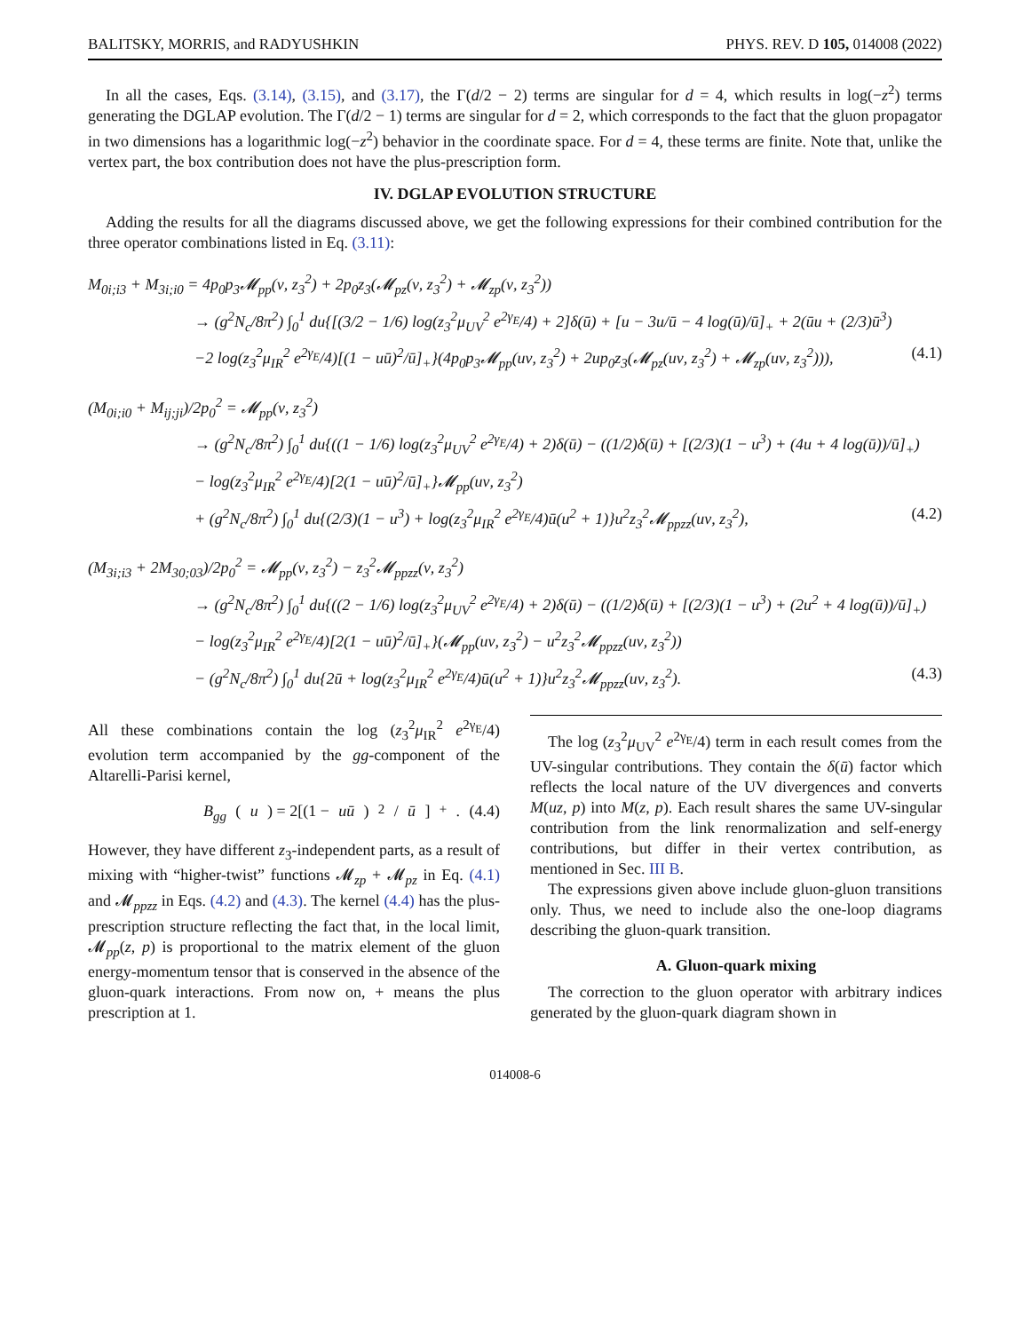BALITSKY, MORRIS, and RADYUSHKIN PHYS. REV. D 105, 014008 (2022)
In all the cases, Eqs. (3.14), (3.15), and (3.17), the Γ(d/2 − 2) terms are singular for d = 4, which results in log(−z<sup>2</sup>) terms generating the DGLAP evolution. The Γ(d/2 − 1) terms are singular for d = 2, which corresponds to the fact that the gluon propagator in two dimensions has a logarithmic log(−z<sup>2</sup>) behavior in the coordinate space. For d = 4, these terms are finite. Note that, unlike the vertex part, the box contribution does not have the plus-prescription form.
IV. DGLAP EVOLUTION STRUCTURE
Adding the results for all the diagrams discussed above, we get the following expressions for their combined contribution for the three operator combinations listed in Eq. (3.11):
M<sub>0i;i3</sub> + M<sub>3i;i0</sub> = 4p<sub>0</sub>p<sub>3</sub>𝓜<sub>pp</sub>(ν, z<sub>3</sub><sup>2</sup>) + 2p<sub>0</sub>z<sub>3</sub>(𝓜<sub>pz</sub>(ν, z<sub>3</sub><sup>2</sup>) + 𝓜<sub>zp</sub>(ν, z<sub>3</sub><sup>2</sup>))
→ (g<sup>2</sup>N<sub>c</sub>/8π<sup>2</sup>) ∫<sub>0</sub><sup>1</sup> du{[(3/2 − 1/6) log(z<sub>3</sub><sup>2</sup>μ<sub>UV</sub><sup>2</sup> e<sup>2γ<sub>E</sub></sup>/4) + 2]δ(ū) + [u − 3u/ū − 4 log(ū)/ū]<sub>+</sub> + 2(ūu + (2/3)ū<sup>3</sup>)
−2 log(z<sub>3</sub><sup>2</sup>μ<sub>IR</sub><sup>2</sup> e<sup>2γ<sub>E</sub></sup>/4)[(1 − uū)<sup>2</sup>/ū]<sub>+</sub>}(4p<sub>0</sub>p<sub>3</sub>𝓜<sub>pp</sub>(uν, z<sub>3</sub><sup>2</sup>) + 2up<sub>0</sub>z<sub>3</sub>(𝓜<sub>pz</sub>(uν, z<sub>3</sub><sup>2</sup>) + 𝓜<sub>zp</sub>(uν, z<sub>3</sub><sup>2</sup>))), (4.1)
(M<sub>0i;i0</sub> + M<sub>ij;ji</sub>)/2p<sub>0</sub><sup>2</sup> = 𝓜<sub>pp</sub>(ν, z<sub>3</sub><sup>2</sup>)
→ (g<sup>2</sup>N<sub>c</sub>/8π<sup>2</sup>) ∫<sub>0</sub><sup>1</sup> du{((1 − 1/6) log(z<sub>3</sub><sup>2</sup>μ<sub>UV</sub><sup>2</sup> e<sup>2γ<sub>E</sub></sup>/4) + 2)δ(ū) − ((1/2)δ(ū) + [(2/3)(1 − u<sup>3</sup>) + (4u + 4 log(ū))/ū]<sub>+</sub>)
− log(z<sub>3</sub><sup>2</sup>μ<sub>IR</sub><sup>2</sup> e<sup>2γ<sub>E</sub></sup>/4)[2(1 − uū)<sup>2</sup>/ū]<sub>+</sub>}𝓜<sub>pp</sub>(uν, z<sub>3</sub><sup>2</sup>)
+ (g<sup>2</sup>N<sub>c</sub>/8π<sup>2</sup>) ∫<sub>0</sub><sup>1</sup> du{(2/3)(1 − u<sup>3</sup>) + log(z<sub>3</sub><sup>2</sup>μ<sub>IR</sub><sup>2</sup> e<sup>2γ<sub>E</sub></sup>/4)ū(u<sup>2</sup> + 1)}u<sup>2</sup>z<sub>3</sub><sup>2</sup>𝓜<sub>ppzz</sub>(uν, z<sub>3</sub><sup>2</sup>), (4.2)
(M<sub>3i;i3</sub> + 2M<sub>30;03</sub>)/2p<sub>0</sub><sup>2</sup> = 𝓜<sub>pp</sub>(ν, z<sub>3</sub><sup>2</sup>) − z<sub>3</sub><sup>2</sup>𝓜<sub>ppzz</sub>(ν, z<sub>3</sub><sup>2</sup>)
→ (g<sup>2</sup>N<sub>c</sub>/8π<sup>2</sup>) ∫<sub>0</sub><sup>1</sup> du{((2 − 1/6) log(z<sub>3</sub><sup>2</sup>μ<sub>UV</sub><sup>2</sup> e<sup>2γ<sub>E</sub></sup>/4) + 2)δ(ū) − ((1/2)δ(ū) + [(2/3)(1 − u<sup>3</sup>) + (2u<sup>2</sup> + 4 log(ū))/ū]<sub>+</sub>)
− log(z<sub>3</sub><sup>2</sup>μ<sub>IR</sub><sup>2</sup> e<sup>2γ<sub>E</sub></sup>/4)[2(1 − uū)<sup>2</sup>/ū]<sub>+</sub>}(𝓜<sub>pp</sub>(uν, z<sub>3</sub><sup>2</sup>) − u<sup>2</sup>z<sub>3</sub><sup>2</sup>𝓜<sub>ppzz</sub>(uν, z<sub>3</sub><sup>2</sup>))
− (g<sup>2</sup>N<sub>c</sub>/8π<sup>2</sup>) ∫<sub>0</sub><sup>1</sup> du{2ū + log(z<sub>3</sub><sup>2</sup>μ<sub>IR</sub><sup>2</sup> e<sup>2γ<sub>E</sub></sup>/4)ū(u<sup>2</sup> + 1)}u<sup>2</sup>z<sub>3</sub><sup>2</sup>𝓜<sub>ppzz</sub>(uν, z<sub>3</sub><sup>2</sup>). (4.3)
All these combinations contain the log (z<sub>3</sub><sup>2</sup>μ<sub>IR</sub><sup>2</sup> e<sup>2γ<sub>E</sub></sup>/4) evolution term accompanied by the gg-component of the Altarelli-Parisi kernel,
B<sub>gg</sub> (u) = 2[(1 − uū)<sup>2</sup>/ ū]<sub>+</sub>. (4.4)
However, they have different z<sub>3</sub>-independent parts, as a result of mixing with “higher-twist” functions 𝓜<sub>zp</sub> + 𝓜<sub>pz</sub> in Eq. (4.1) and 𝓜<sub>ppzz</sub> in Eqs. (4.2) and (4.3). The kernel (4.4) has the plus-prescription structure reflecting the fact that, in the local limit, 𝓜<sub>pp</sub>(z, p) is proportional to the matrix element of the gluon energy-momentum tensor that is conserved in the absence of the gluon-quark interactions. From now on, + means the plus prescription at 1.
The log (z<sub>3</sub><sup>2</sup>μ<sub>UV</sub><sup>2</sup> e<sup>2γ<sub>E</sub></sup>/4) term in each result comes from the UV-singular contributions. They contain the δ(ū) factor which reflects the local nature of the UV divergences and converts M(uz, p) into M(z, p). Each result shares the same UV-singular contribution from the link renormalization and self-energy contributions, but differ in their vertex contribution, as mentioned in Sec. III B.
The expressions given above include gluon-gluon transitions only. Thus, we need to include also the one-loop diagrams describing the gluon-quark transition.
A. Gluon-quark mixing
The correction to the gluon operator with arbitrary indices generated by the gluon-quark diagram shown in
014008-6